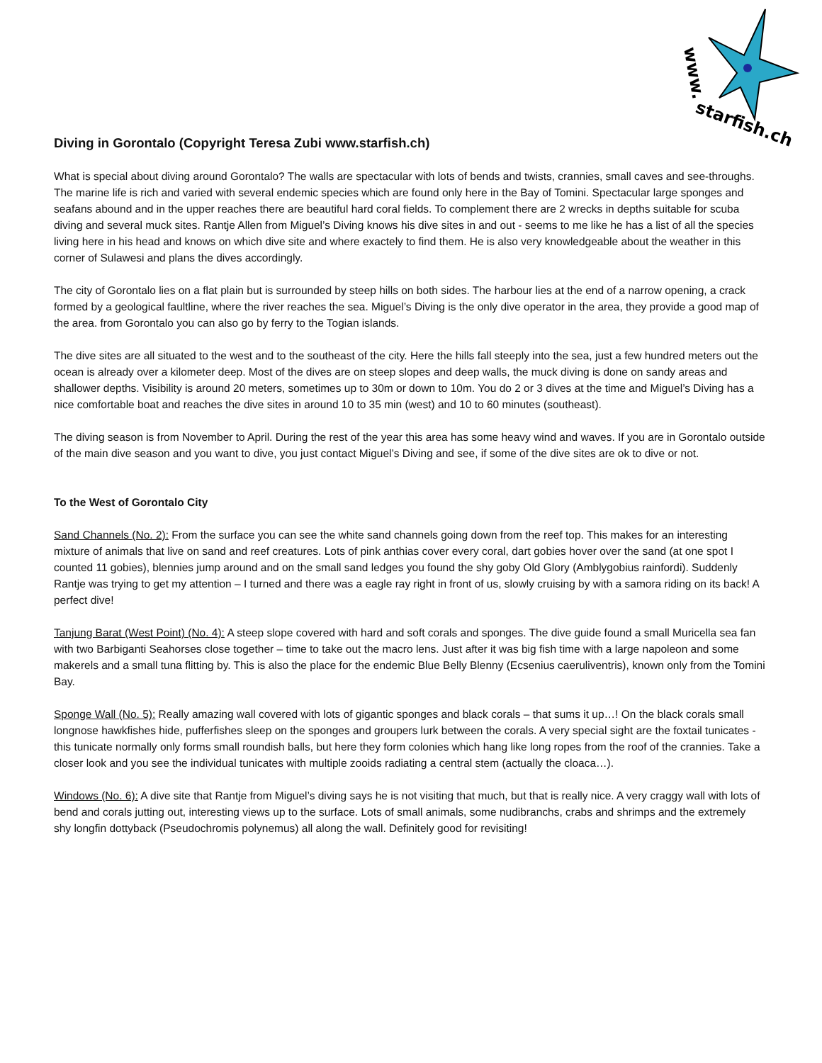www.
starfish.ch
Diving in Gorontalo (Copyright Teresa Zubi www.starfish.ch)
What is special about diving around Gorontalo? The walls are spectacular with lots of bends and twists, crannies, small caves and see-throughs. The marine life is rich and varied with several endemic species which are found only here in the Bay of Tomini. Spectacular large sponges and seafans abound and in the upper reaches there are beautiful hard coral fields. To complement there are 2 wrecks in depths suitable for scuba diving and several muck sites. Rantje Allen from Miguel’s Diving knows his dive sites in and out - seems to me like he has a list of all the species living here in his head and knows on which dive site and where exactely to find them. He is also very knowledgeable about the weather in this corner of Sulawesi and plans the dives accordingly.
The city of Gorontalo lies on a flat plain but is surrounded by steep hills on both sides. The harbour lies at the end of a narrow opening, a crack formed by a geological faultline, where the river reaches the sea. Miguel’s Diving is the only dive operator in the area, they provide a good map of the area. from Gorontalo you can also go by ferry to the Togian islands.
The dive sites are all situated to the west and to the southeast of the city. Here the hills fall steeply into the sea, just a few hundred meters out the ocean is already over a kilometer deep. Most of the dives are on steep slopes and deep walls, the muck diving is done on sandy areas and shallower depths. Visibility is around 20 meters, sometimes up to 30m or down to 10m. You do 2 or 3 dives at the time and Miguel’s Diving has a nice comfortable boat and reaches the dive sites in around 10 to 35 min (west) and 10 to 60 minutes (southeast).
The diving season is from November to April. During the rest of the year this area has some heavy wind and waves. If you are in Gorontalo outside of the main dive season and you want to dive, you just contact Miguel’s Diving and see, if some of the dive sites are ok to dive or not.
To the West of Gorontalo City
Sand Channels (No. 2): From the surface you can see the white sand channels going down from the reef top. This makes for an interesting mixture of animals that live on sand and reef creatures. Lots of pink anthias cover every coral, dart gobies hover over the sand (at one spot I counted 11 gobies), blennies jump around and on the small sand ledges you found the shy goby Old Glory (Amblygobius rainfordi). Suddenly Rantje was trying to get my attention – I turned and there was a eagle ray right in front of us, slowly cruising by with a samora riding on its back! A perfect dive!
Tanjung Barat (West Point) (No. 4): A steep slope covered with hard and soft corals and sponges. The dive guide found a small Muricella sea fan with two Barbiganti Seahorses close together – time to take out the macro lens. Just after it was big fish time with a large napoleon and some makerels and a small tuna flitting by. This is also the place for the endemic Blue Belly Blenny (Ecsenius caeruliventris), known only from the Tomini Bay.
Sponge Wall (No. 5): Really amazing wall covered with lots of gigantic sponges and black corals – that sums it up…! On the black corals small longnose hawkfishes hide, pufferfishes sleep on the sponges and groupers lurk between the corals. A very special sight are the foxtail tunicates - this tunicate normally only forms small roundish balls, but here they form colonies which hang like long ropes from the roof of the crannies. Take a closer look and you see the individual tunicates with multiple zooids radiating a central stem (actually the cloaca…).
Windows (No. 6): A dive site that Rantje from Miguel’s diving says he is not visiting that much, but that is really nice. A very craggy wall with lots of bend and corals jutting out, interesting views up to the surface. Lots of small animals, some nudibranchs, crabs and shrimps and the extremely shy longfin dottyback (Pseudochromis polynemus) all along the wall. Definitely good for revisiting!